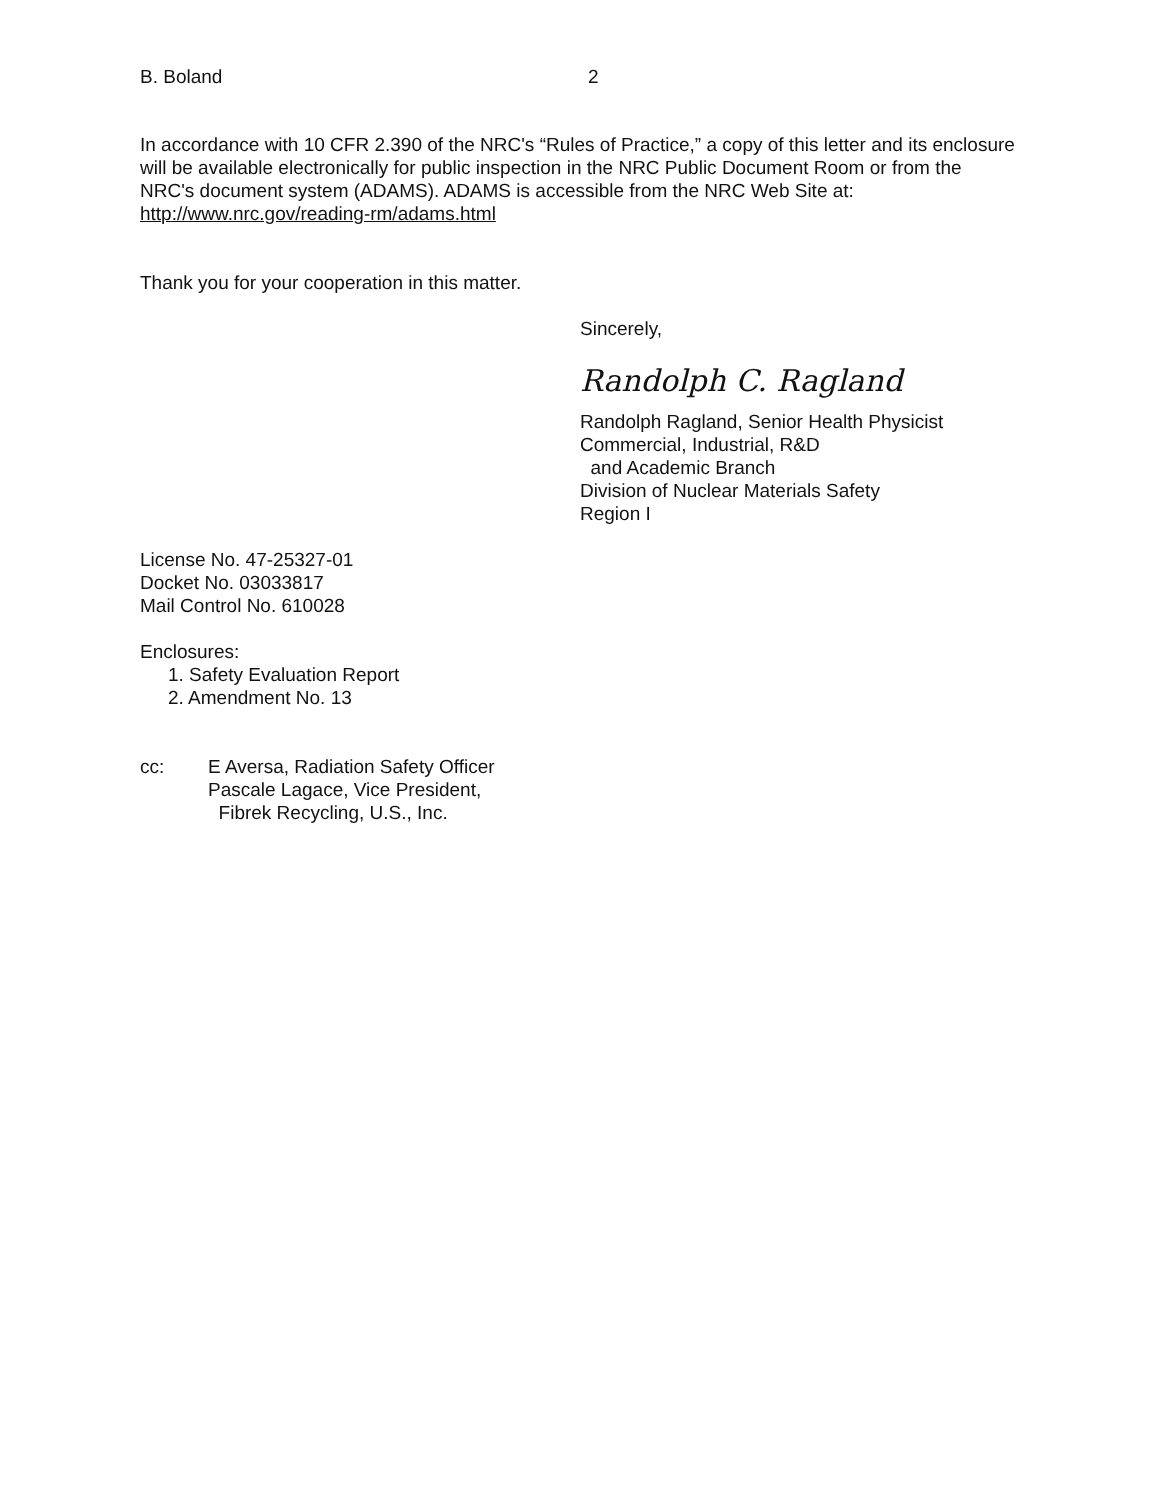B. Boland 2
In accordance with 10 CFR 2.390 of the NRC's “Rules of Practice,” a copy of this letter and its enclosure will be available electronically for public inspection in the NRC Public Document Room or from the NRC's document system (ADAMS). ADAMS is accessible from the NRC Web Site at: http://www.nrc.gov/reading-rm/adams.html
Thank you for your cooperation in this matter.
Sincerely,
Randolph C. Ragland
Randolph Ragland, Senior Health Physicist
Commercial, Industrial, R&D
and Academic Branch
Division of Nuclear Materials Safety
Region I
License No. 47-25327-01
Docket No. 03033817
Mail Control No. 610028
Enclosures:
1. Safety Evaluation Report
2. Amendment No. 13
cc: E Aversa, Radiation Safety Officer
Pascale Lagace, Vice President,
Fibrek Recycling, U.S., Inc.